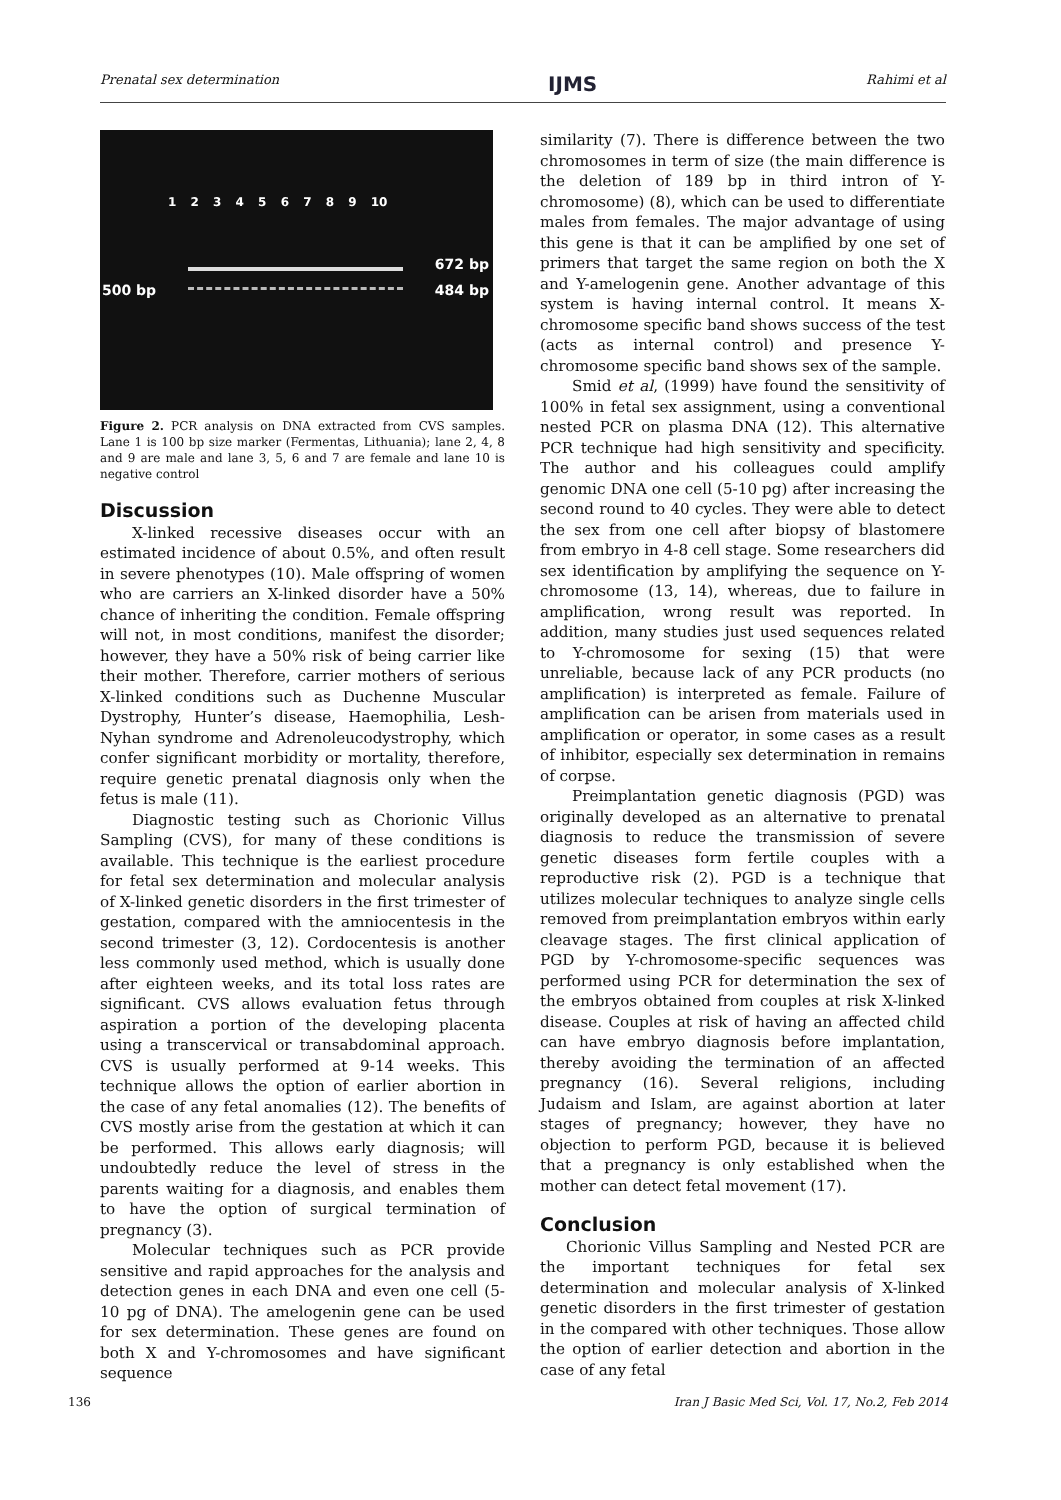Prenatal sex determination IJMS Rahimi et al
1 2 3 4 5 6 7 8 9 10
500 bp
672 bp
484 bp
Figure 2. PCR analysis on DNA extracted from CVS samples. Lane 1 is 100 bp size marker (Fermentas, Lithuania); lane 2, 4, 8 and 9 are male and lane 3, 5, 6 and 7 are female and lane 10 is negative control
Discussion
X-linked recessive diseases occur with an estimated incidence of about 0.5%, and often result in severe phenotypes (10). Male offspring of women who are carriers an X-linked disorder have a 50% chance of inheriting the condition. Female offspring will not, in most conditions, manifest the disorder; however, they have a 50% risk of being carrier like their mother. Therefore, carrier mothers of serious X-linked conditions such as Duchenne Muscular Dystrophy, Hunter’s disease, Haemophilia, Lesh-Nyhan syndrome and Adrenoleucodystrophy, which confer significant morbidity or mortality, therefore, require genetic prenatal diagnosis only when the fetus is male (11).
Diagnostic testing such as Chorionic Villus Sampling (CVS), for many of these conditions is available. This technique is the earliest procedure for fetal sex determination and molecular analysis of X-linked genetic disorders in the first trimester of gestation, compared with the amniocentesis in the second trimester (3, 12). Cordocentesis is another less commonly used method, which is usually done after eighteen weeks, and its total loss rates are significant. CVS allows evaluation fetus through aspiration a portion of the developing placenta using a transcervical or transabdominal approach. CVS is usually performed at 9-14 weeks. This technique allows the option of earlier abortion in the case of any fetal anomalies (12). The benefits of CVS mostly arise from the gestation at which it can be performed. This allows early diagnosis; will undoubtedly reduce the level of stress in the parents waiting for a diagnosis, and enables them to have the option of surgical termination of pregnancy (3).
Molecular techniques such as PCR provide sensitive and rapid approaches for the analysis and detection genes in each DNA and even one cell (5-10 pg of DNA). The amelogenin gene can be used for sex determination. These genes are found on both X and Y-chromosomes and have significant sequence
similarity (7). There is difference between the two chromosomes in term of size (the main difference is the deletion of 189 bp in third intron of Y-chromosome) (8), which can be used to differentiate males from females. The major advantage of using this gene is that it can be amplified by one set of primers that target the same region on both the X and Y-amelogenin gene. Another advantage of this system is having internal control. It means X-chromosome specific band shows success of the test (acts as internal control) and presence Y-chromosome specific band shows sex of the sample.
Smid et al, (1999) have found the sensitivity of 100% in fetal sex assignment, using a conventional nested PCR on plasma DNA (12). This alternative PCR technique had high sensitivity and specificity. The author and his colleagues could amplify genomic DNA one cell (5-10 pg) after increasing the second round to 40 cycles. They were able to detect the sex from one cell after biopsy of blastomere from embryo in 4-8 cell stage. Some researchers did sex identification by amplifying the sequence on Y-chromosome (13, 14), whereas, due to failure in amplification, wrong result was reported. In addition, many studies just used sequences related to Y-chromosome for sexing (15) that were unreliable, because lack of any PCR products (no amplification) is interpreted as female. Failure of amplification can be arisen from materials used in amplification or operator, in some cases as a result of inhibitor, especially sex determination in remains of corpse.
Preimplantation genetic diagnosis (PGD) was originally developed as an alternative to prenatal diagnosis to reduce the transmission of severe genetic diseases form fertile couples with a reproductive risk (2). PGD is a technique that utilizes molecular techniques to analyze single cells removed from preimplantation embryos within early cleavage stages. The first clinical application of PGD by Y-chromosome-specific sequences was performed using PCR for determination the sex of the embryos obtained from couples at risk X-linked disease. Couples at risk of having an affected child can have embryo diagnosis before implantation, thereby avoiding the termination of an affected pregnancy (16). Several religions, including Judaism and Islam, are against abortion at later stages of pregnancy; however, they have no objection to perform PGD, because it is believed that a pregnancy is only established when the mother can detect fetal movement (17).
Conclusion
Chorionic Villus Sampling and Nested PCR are the important techniques for fetal sex determination and molecular analysis of X-linked genetic disorders in the first trimester of gestation in the compared with other techniques. Those allow the option of earlier detection and abortion in the case of any fetal
136 Iran J Basic Med Sci, Vol. 17, No.2, Feb 2014